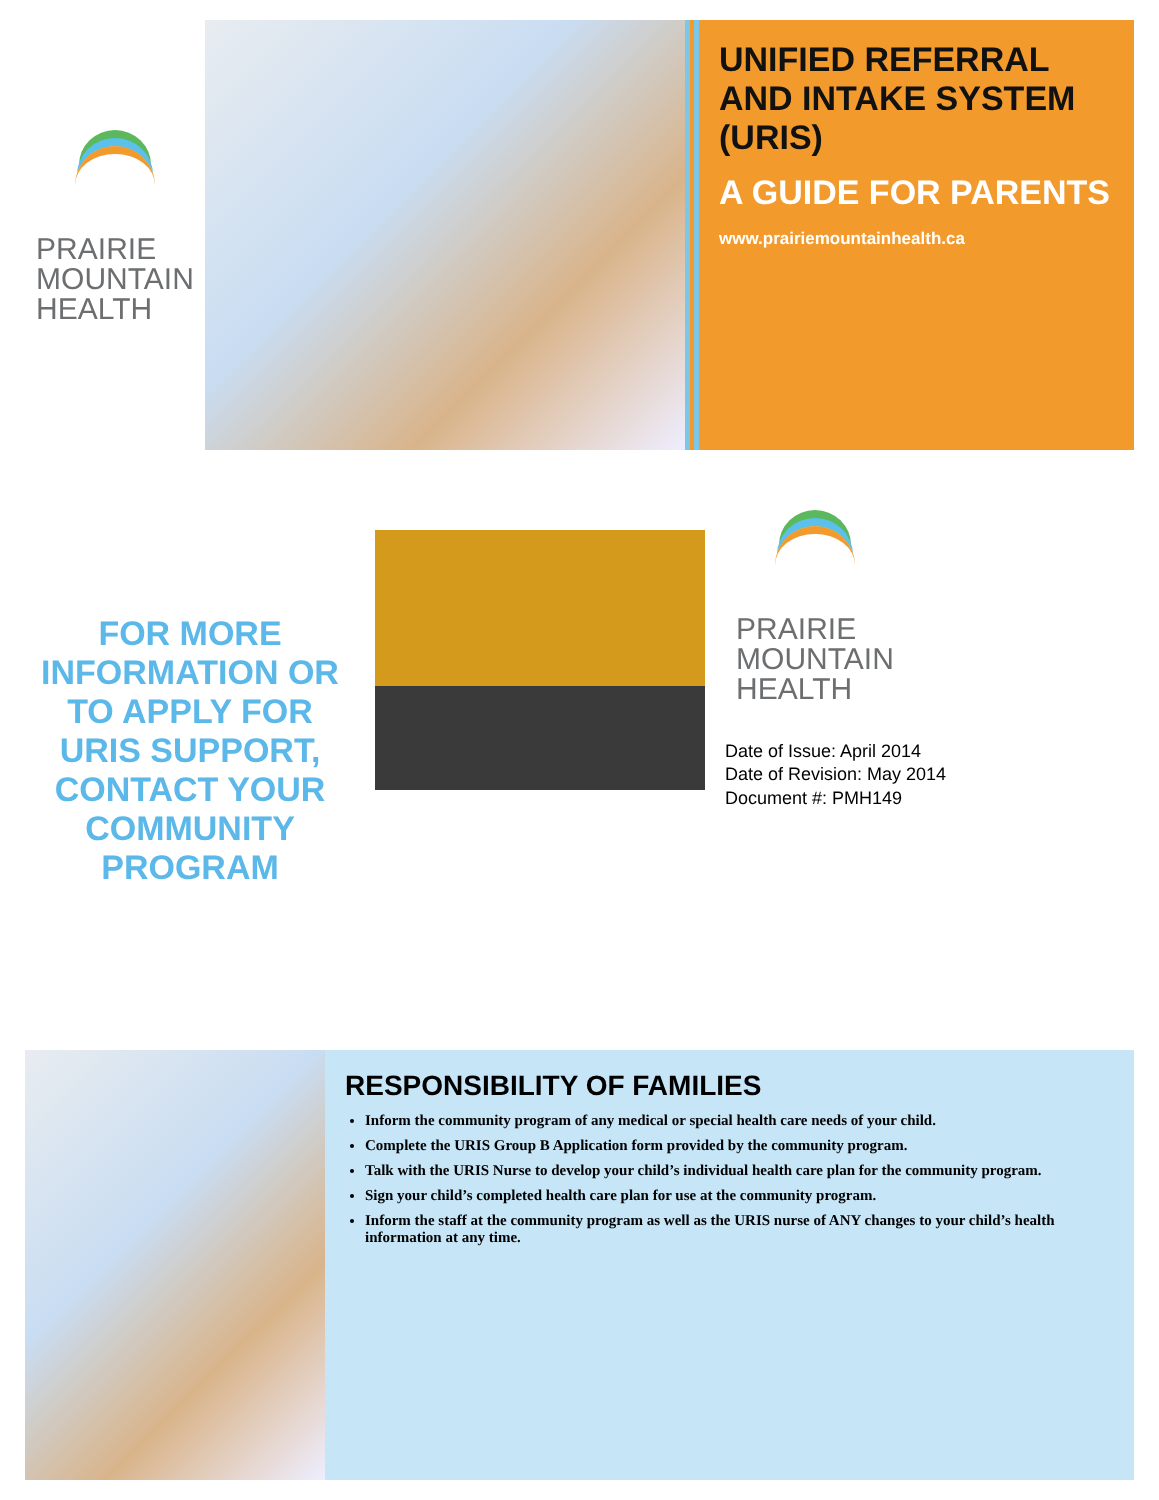PRAIRIE
MOUNTAIN
HEALTH
UNIFIED REFERRAL AND INTAKE SYSTEM (URIS)
A GUIDE FOR PARENTS
www.prairiemountainhealth.ca
FOR MORE INFORMATION OR TO APPLY FOR URIS SUPPORT, CONTACT YOUR COMMUNITY PROGRAM
PRAIRIE
MOUNTAIN
HEALTH
Date of Issue: April 2014
Date of Revision: May 2014
Document #: PMH149
RESPONSIBILITY OF FAMILIES
Inform the community program of any medical or special health care needs of your child.
Complete the URIS Group B Application form provided by the community program.
Talk with the URIS Nurse to develop your child’s individual health care plan for the community program.
Sign your child’s completed health care plan for use at the community program.
Inform the staff at the community program as well as the URIS nurse of ANY changes to your child’s health information at any time.